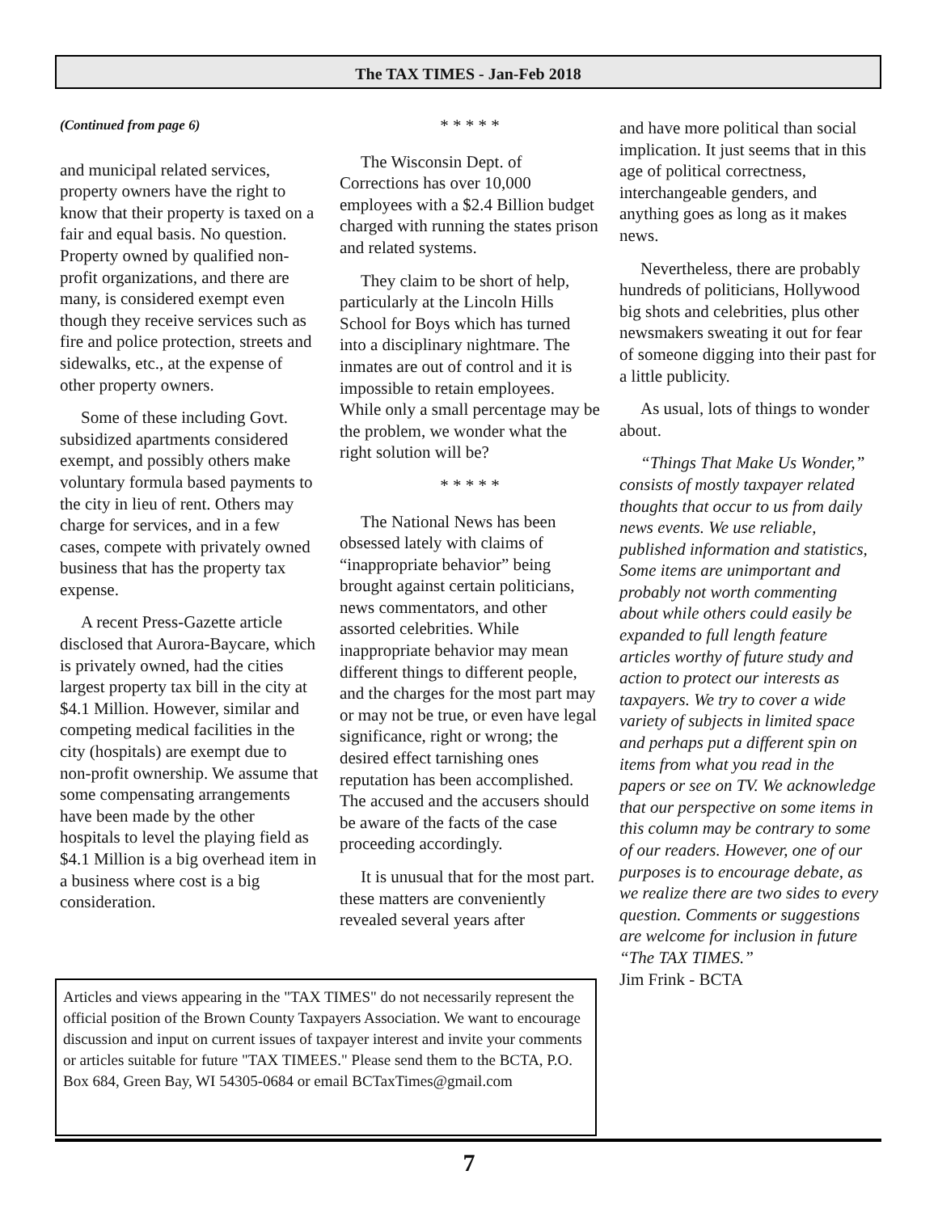The TAX TIMES - Jan-Feb 2018
(Continued from page 6)
and municipal related services, property owners have the right to know that their property is taxed on a fair and equal basis. No question. Property owned by qualified non-profit organizations, and there are many, is considered exempt even though they receive services such as fire and police protection, streets and sidewalks, etc., at the expense of other property owners.
Some of these including Govt. subsidized apartments considered exempt, and possibly others make voluntary formula based payments to the city in lieu of rent. Others may charge for services, and in a few cases, compete with privately owned business that has the property tax expense.
A recent Press-Gazette article disclosed that Aurora-Baycare, which is privately owned, had the cities largest property tax bill in the city at $4.1 Million. However, similar and competing medical facilities in the city (hospitals) are exempt due to non-profit ownership. We assume that some compensating arrangements have been made by the other hospitals to level the playing field as $4.1 Million is a big overhead item in a business where cost is a big consideration.
* * * * *
The Wisconsin Dept. of Corrections has over 10,000 employees with a $2.4 Billion budget charged with running the states prison and related systems.
They claim to be short of help, particularly at the Lincoln Hills School for Boys which has turned into a disciplinary nightmare. The inmates are out of control and it is impossible to retain employees. While only a small percentage may be the problem, we wonder what the right solution will be?
* * * * *
The National News has been obsessed lately with claims of “inappropriate behavior” being brought against certain politicians, news commentators, and other assorted celebrities. While inappropriate behavior may mean different things to different people, and the charges for the most part may or may not be true, or even have legal significance, right or wrong; the desired effect tarnishing ones reputation has been accomplished. The accused and the accusers should be aware of the facts of the case proceeding accordingly.
It is unusual that for the most part. these matters are conveniently revealed several years after
and have more political than social implication. It just seems that in this age of political correctness, interchangeable genders, and anything goes as long as it makes news.
Nevertheless, there are probably hundreds of politicians, Hollywood big shots and celebrities, plus other newsmakers sweating it out for fear of someone digging into their past for a little publicity.
As usual, lots of things to wonder about.
“Things That Make Us Wonder,” consists of mostly taxpayer related thoughts that occur to us from daily news events. We use reliable, published information and statistics, Some items are unimportant and probably not worth commenting about while others could easily be expanded to full length feature articles worthy of future study and action to protect our interests as taxpayers. We try to cover a wide variety of subjects in limited space and perhaps put a different spin on items from what you read in the papers or see on TV. We acknowledge that our perspective on some items in this column may be contrary to some of our readers. However, one of our purposes is to encourage debate, as we realize there are two sides to every question. Comments or suggestions are welcome for inclusion in future “The TAX TIMES.”
Jim Frink - BCTA
Articles and views appearing in the "TAX TIMES" do not necessarily represent the official position of the Brown County Taxpayers Association. We want to encourage discussion and input on current issues of taxpayer interest and invite your comments or articles suitable for future "TAX TIMEES." Please send them to the BCTA, P.O. Box 684, Green Bay, WI 54305-0684 or email BCTaxTimes@gmail.com
7